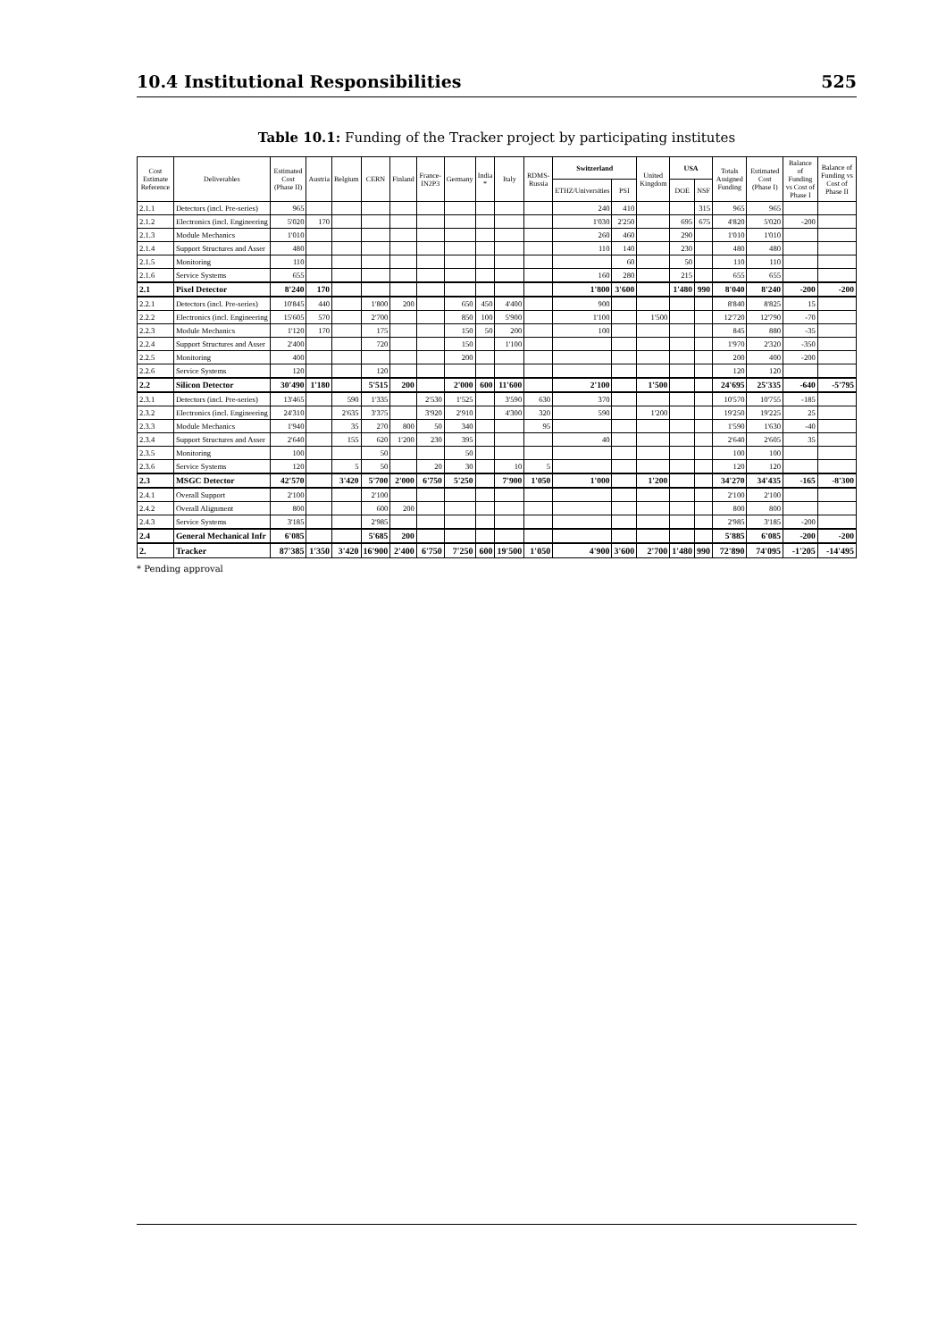10.4 Institutional Responsibilities 525
Table 10.1: Funding of the Tracker project by participating institutes
| Cost Estimate Reference | Deliverables | Estimated Cost (Phase II) | Austria | Belgium | CERN | Finland | France-IN2P3 | Germany | India * | Italy | RDMS-Russia | Switzerland | | United Kingdom | USA | | Totals Assigned Funding | Estimated Cost (Phase I) | Balance of Funding vs Cost of Phase I | Balance of Funding vs Cost of Phase II |
| --- | --- | --- | --- | --- | --- | --- | --- | --- | --- | --- | --- | --- | --- | --- | --- | --- | --- | --- | --- | --- |
| | | | | | | | | | | | | ETHZ/Universities | PSI | | DOE | NSF | | | | |
| 2.1.1 | Detectors (incl. Pre-series) | 965 | | | | | | | | | | 240 | 410 | | | 315 | 965 | 965 | | |
| 2.1.2 | Electronics (incl. Engineering | 5'020 | 170 | | | | | | | | | 1'030 | 2'250 | | 695 | 675 | 4'820 | 5'020 | -200 | |
| 2.1.3 | Module Mechanics | 1'010 | | | | | | | | | | 260 | 460 | | 290 | | 1'010 | 1'010 | | |
| 2.1.4 | Support Structures and Asser | 480 | | | | | | | | | | 110 | 140 | | 230 | | 480 | 480 | | |
| 2.1.5 | Monitoring | 110 | | | | | | | | | | | 60 | | 50 | | 110 | 110 | | |
| 2.1.6 | Service Systems | 655 | | | | | | | | | | 160 | 280 | | 215 | | 655 | 655 | | |
| 2.1 | Pixel Detector | 8'240 | 170 | | | | | | | | | 1'800 | 3'600 | | 1'480 | 990 | 8'040 | 8'240 | -200 | -200 |
| 2.2.1 | Detectors (incl. Pre-series) | 10'845 | 440 | | 1'800 | 200 | | 650 | 450 | 4'400 | | 900 | | | | | 8'840 | 8'825 | 15 | |
| 2.2.2 | Electronics (incl. Engineering | 15'605 | 570 | | 2'700 | | | 850 | 100 | 5'900 | | 1'100 | | 1'500 | | | 12'720 | 12'790 | -70 | |
| 2.2.3 | Module Mechanics | 1'120 | 170 | | 175 | | | 150 | 50 | 200 | | 100 | | | | | 845 | 880 | -35 | |
| 2.2.4 | Support Structures and Asser | 2'400 | | | 720 | | | 150 | | 1'100 | | | | | | | 1'970 | 2'320 | -350 | |
| 2.2.5 | Monitoring | 400 | | | | | | 200 | | | | | | | | | 200 | 400 | -200 | |
| 2.2.6 | Service Systems | 120 | | | 120 | | | | | | | | | | | | 120 | 120 | | |
| 2.2 | Silicon Detector | 30'490 | 1'180 | | 5'515 | 200 | | 2'000 | 600 | 11'600 | | 2'100 | | 1'500 | | | 24'695 | 25'335 | -640 | -5'795 |
| 2.3.1 | Detectors (incl. Pre-series) | 13'465 | | 590 | 1'335 | | 2'530 | 1'525 | | 3'590 | 630 | 370 | | | | | 10'570 | 10'755 | -185 | |
| 2.3.2 | Electronics (incl. Engineering | 24'310 | | 2'635 | 3'375 | | 3'920 | 2'910 | | 4'300 | 320 | 590 | | 1'200 | | | 19'250 | 19'225 | 25 | |
| 2.3.3 | Module Mechanics | 1'940 | | 35 | 270 | 800 | 50 | 340 | | | 95 | | | | | | 1'590 | 1'630 | -40 | |
| 2.3.4 | Support Structures and Asser | 2'640 | | 155 | 620 | 1'200 | 230 | 395 | | | | 40 | | | | | 2'640 | 2'605 | 35 | |
| 2.3.5 | Monitoring | 100 | | | 50 | | | 50 | | | | | | | | | 100 | 100 | | |
| 2.3.6 | Service Systems | 120 | | 5 | 50 | | 20 | 30 | | 10 | 5 | | | | | | 120 | 120 | | |
| 2.3 | MSGC Detector | 42'570 | | 3'420 | 5'700 | 2'000 | 6'750 | 5'250 | | 7'900 | 1'050 | 1'000 | | 1'200 | | | 34'270 | 34'435 | -165 | -8'300 |
| 2.4.1 | Overall Support | 2'100 | | | 2'100 | | | | | | | | | | | | 2'100 | 2'100 | | |
| 2.4.2 | Overall Alignment | 800 | | | 600 | 200 | | | | | | | | | | | 800 | 800 | | |
| 2.4.3 | Service Systems | 3'185 | | | 2'985 | | | | | | | | | | | | 2'985 | 3'185 | -200 | |
| 2.4 | General Mechanical Infr | 6'085 | | | 5'685 | 200 | | | | | | | | | | | 5'885 | 6'085 | -200 | -200 |
| 2. | Tracker | 87'385 | 1'350 | 3'420 | 16'900 | 2'400 | 6'750 | 7'250 | 600 | 19'500 | 1'050 | 4'900 | 3'600 | 2'700 | 1'480 | 990 | 72'890 | 74'095 | -1'205 | -14'495 |
* Pending approval